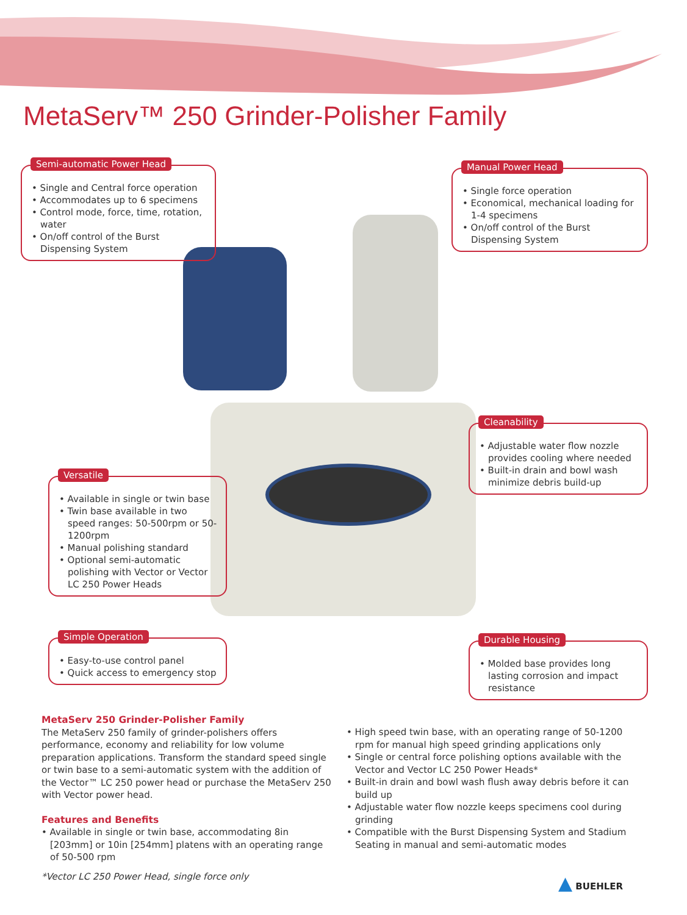MetaServ™ 250 Grinder-Polisher Family
Semi-automatic Power Head
• Single and Central force operation
• Accommodates up to 6 specimens
• Control mode, force, time, rotation, water
• On/off control of the Burst Dispensing System
Manual Power Head
• Single force operation
• Economical, mechanical loading for 1-4 specimens
• On/off control of the Burst Dispensing System
Cleanability
• Adjustable water flow nozzle provides cooling where needed
• Built-in drain and bowl wash minimize debris build-up
Versatile
• Available in single or twin base
• Twin base available in two speed ranges: 50-500rpm or 50-1200rpm
• Manual polishing standard
• Optional semi-automatic polishing with Vector or Vector LC 250 Power Heads
Simple Operation
• Easy-to-use control panel
• Quick access to emergency stop
Durable Housing
• Molded base provides long lasting corrosion and impact resistance
MetaServ 250 Grinder-Polisher Family
The MetaServ 250 family of grinder-polishers offers performance, economy and reliability for low volume preparation applications. Transform the standard speed single or twin base to a semi-automatic system with the addition of the Vector™ LC 250 power head or purchase the MetaServ 250 with Vector power head.
Features and Benefits
• Available in single or twin base, accommodating 8in [203mm] or 10in [254mm] platens with an operating range of 50-500 rpm
• High speed twin base, with an operating range of 50-1200 rpm for manual high speed grinding applications only
• Single or central force polishing options available with the Vector and Vector LC 250 Power Heads*
• Built-in drain and bowl wash flush away debris before it can build up
• Adjustable water flow nozzle keeps specimens cool during grinding
• Compatible with the Burst Dispensing System and Stadium Seating in manual and semi-automatic modes
*Vector LC 250 Power Head, single force only
▲ BUEHLER